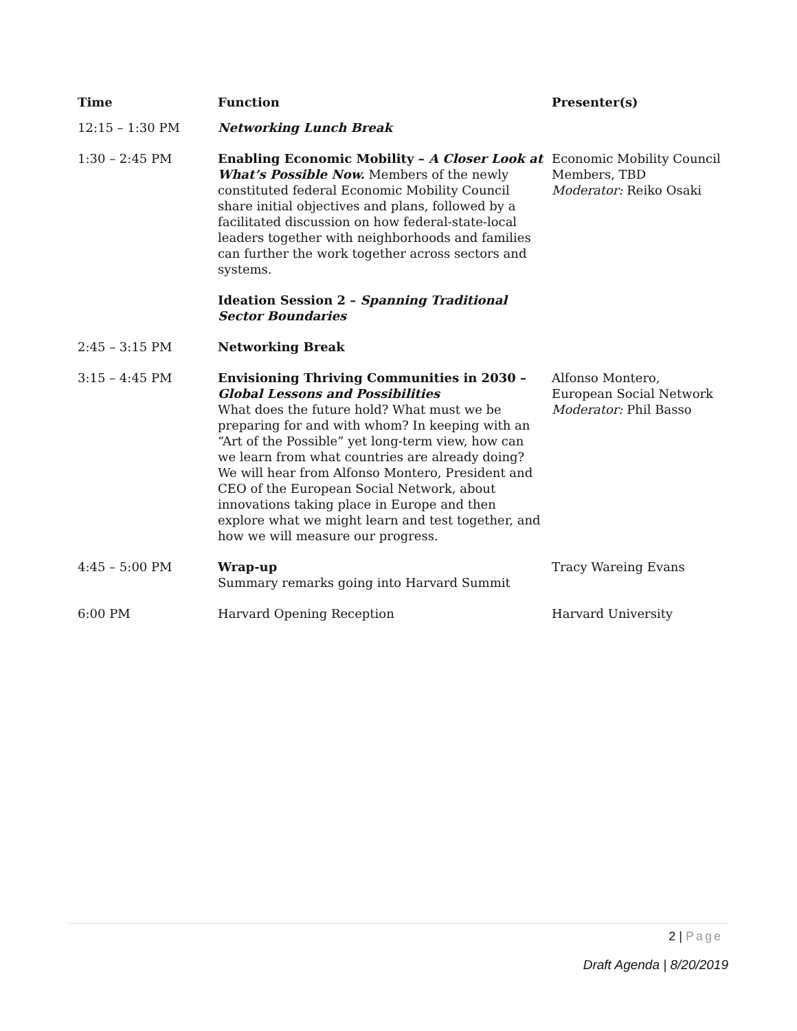| Time | Function | Presenter(s) |
| --- | --- | --- |
| 12:15 – 1:30 PM | Networking Lunch Break | |
| 1:30 – 2:45 PM | Enabling Economic Mobility – A Closer Look at What’s Possible Now. Members of the newly constituted federal Economic Mobility Council share initial objectives and plans, followed by a facilitated discussion on how federal-state-local leaders together with neighborhoods and families can further the work together across sectors and systems. Ideation Session 2 – Spanning Traditional Sector Boundaries | Economic Mobility Council Members, TBD Moderator: Reiko Osaki |
| 2:45 – 3:15 PM | Networking Break | |
| 3:15 – 4:45 PM | Envisioning Thriving Communities in 2030 – Global Lessons and Possibilities What does the future hold? What must we be preparing for and with whom? In keeping with an “Art of the Possible” yet long-term view, how can we learn from what countries are already doing? We will hear from Alfonso Montero, President and CEO of the European Social Network, about innovations taking place in Europe and then explore what we might learn and test together, and how we will measure our progress. | Alfonso Montero, European Social Network Moderator: Phil Basso |
| 4:45 – 5:00 PM | Wrap-up Summary remarks going into Harvard Summit | Tracy Wareing Evans |
| 6:00 PM | Harvard Opening Reception | Harvard University |
2 | Page
Draft Agenda | 8/20/2019